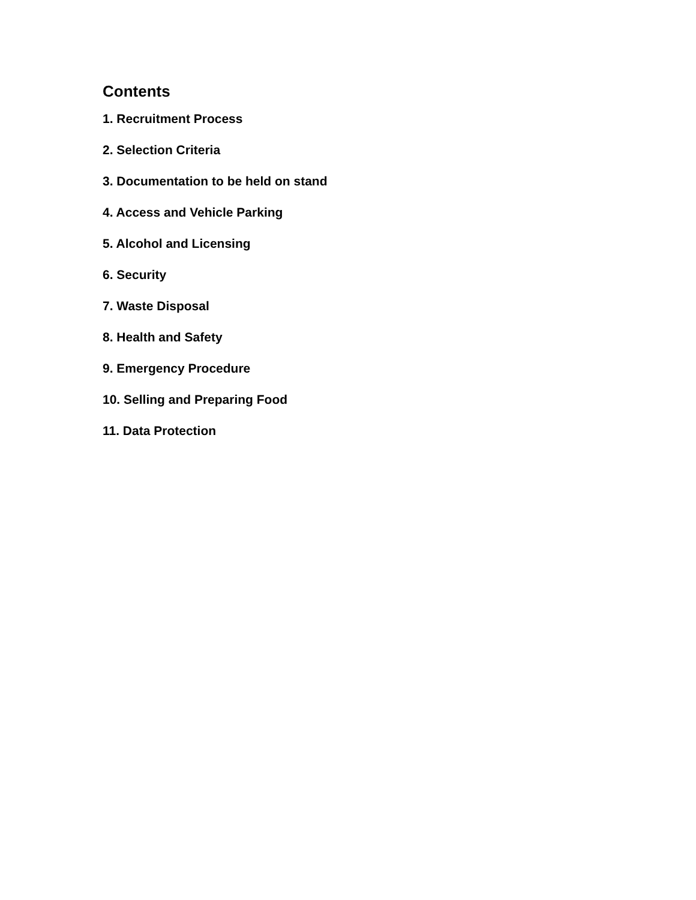Contents
1. Recruitment Process
2. Selection Criteria
3. Documentation to be held on stand
4. Access and Vehicle Parking
5. Alcohol and Licensing
6. Security
7. Waste Disposal
8. Health and Safety
9. Emergency Procedure
10. Selling and Preparing Food
11. Data Protection